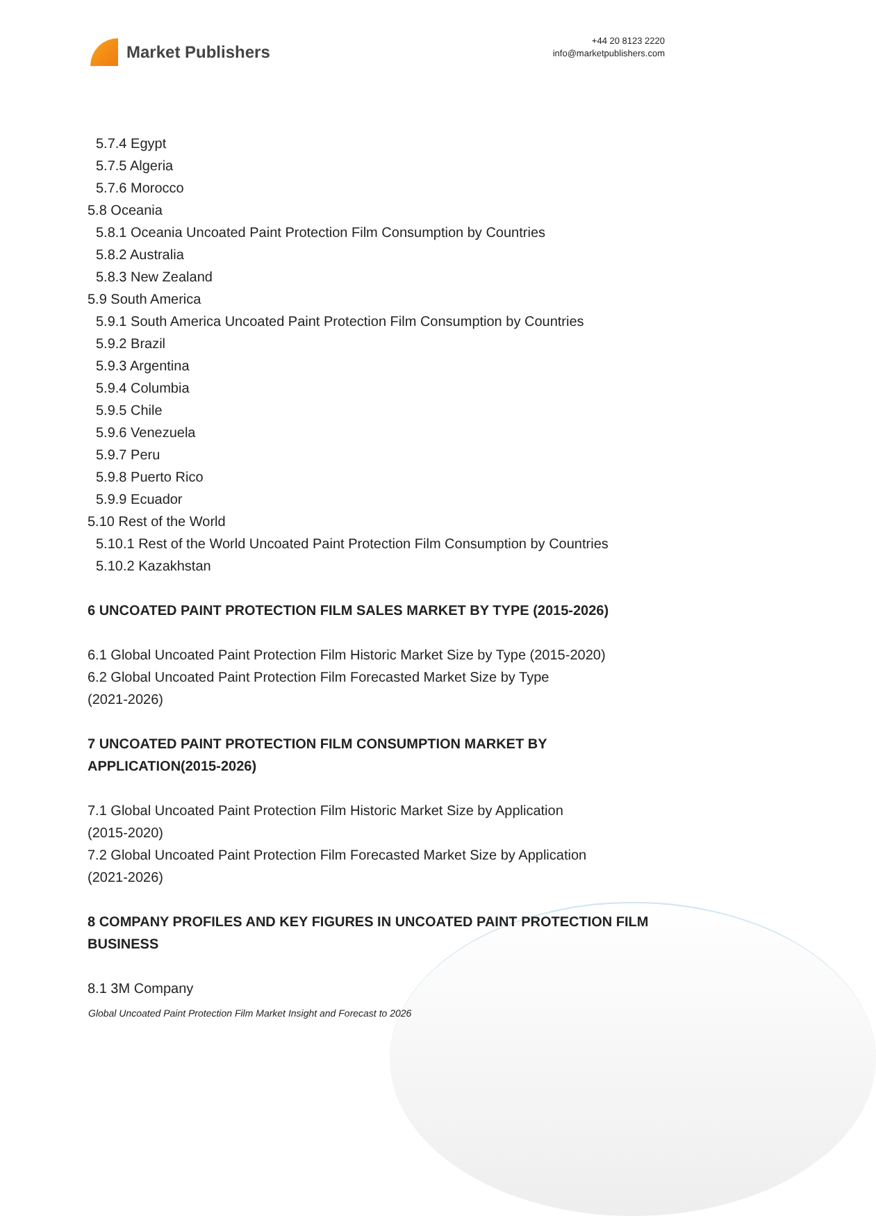Market Publishers
+44 20 8123 2220
info@marketpublishers.com
5.7.4 Egypt
5.7.5 Algeria
5.7.6 Morocco
5.8 Oceania
5.8.1 Oceania Uncoated Paint Protection Film Consumption by Countries
5.8.2 Australia
5.8.3 New Zealand
5.9 South America
5.9.1 South America Uncoated Paint Protection Film Consumption by Countries
5.9.2 Brazil
5.9.3 Argentina
5.9.4 Columbia
5.9.5 Chile
5.9.6 Venezuela
5.9.7 Peru
5.9.8 Puerto Rico
5.9.9 Ecuador
5.10 Rest of the World
5.10.1 Rest of the World Uncoated Paint Protection Film Consumption by Countries
5.10.2 Kazakhstan
6 UNCOATED PAINT PROTECTION FILM SALES MARKET BY TYPE (2015-2026)
6.1 Global Uncoated Paint Protection Film Historic Market Size by Type (2015-2020)
6.2 Global Uncoated Paint Protection Film Forecasted Market Size by Type
(2021-2026)
7 UNCOATED PAINT PROTECTION FILM CONSUMPTION MARKET BY APPLICATION(2015-2026)
7.1 Global Uncoated Paint Protection Film Historic Market Size by Application
(2015-2020)
7.2 Global Uncoated Paint Protection Film Forecasted Market Size by Application
(2021-2026)
8 COMPANY PROFILES AND KEY FIGURES IN UNCOATED PAINT PROTECTION FILM BUSINESS
8.1 3M Company
Global Uncoated Paint Protection Film Market Insight and Forecast to 2026